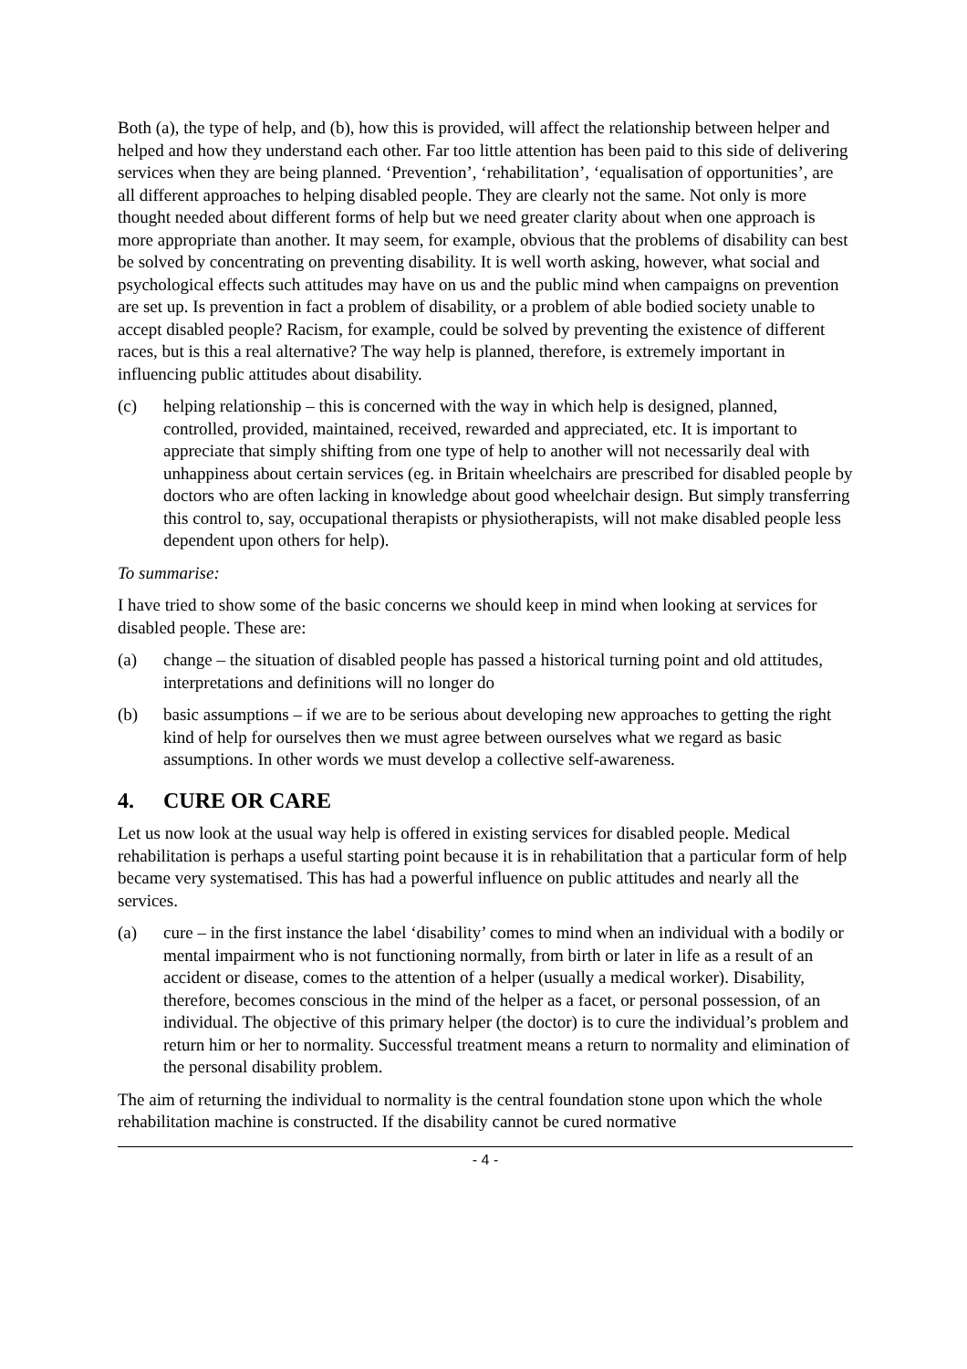Both (a), the type of help, and (b), how this is provided, will affect the relationship between helper and helped and how they understand each other. Far too little attention has been paid to this side of delivering services when they are being planned. ‘Prevention’, ‘rehabilitation’, ‘equalisation of opportunities’, are all different approaches to helping disabled people. They are clearly not the same. Not only is more thought needed about different forms of help but we need greater clarity about when one approach is more appropriate than another. It may seem, for example, obvious that the problems of disability can best be solved by concentrating on preventing disability. It is well worth asking, however, what social and psychological effects such attitudes may have on us and the public mind when campaigns on prevention are set up. Is prevention in fact a problem of disability, or a problem of able bodied society unable to accept disabled people? Racism, for example, could be solved by preventing the existence of different races, but is this a real alternative? The way help is planned, therefore, is extremely important in influencing public attitudes about disability.
(c) helping relationship – this is concerned with the way in which help is designed, planned, controlled, provided, maintained, received, rewarded and appreciated, etc. It is important to appreciate that simply shifting from one type of help to another will not necessarily deal with unhappiness about certain services (eg. in Britain wheelchairs are prescribed for disabled people by doctors who are often lacking in knowledge about good wheelchair design. But simply transferring this control to, say, occupational therapists or physiotherapists, will not make disabled people less dependent upon others for help).
To summarise:
I have tried to show some of the basic concerns we should keep in mind when looking at services for disabled people. These are:
(a) change – the situation of disabled people has passed a historical turning point and old attitudes, interpretations and definitions will no longer do
(b) basic assumptions – if we are to be serious about developing new approaches to getting the right kind of help for ourselves then we must agree between ourselves what we regard as basic assumptions. In other words we must develop a collective self-awareness.
4. CURE OR CARE
Let us now look at the usual way help is offered in existing services for disabled people. Medical rehabilitation is perhaps a useful starting point because it is in rehabilitation that a particular form of help became very systematised. This has had a powerful influence on public attitudes and nearly all the services.
(a) cure – in the first instance the label ‘disability’ comes to mind when an individual with a bodily or mental impairment who is not functioning normally, from birth or later in life as a result of an accident or disease, comes to the attention of a helper (usually a medical worker). Disability, therefore, becomes conscious in the mind of the helper as a facet, or personal possession, of an individual. The objective of this primary helper (the doctor) is to cure the individual’s problem and return him or her to normality. Successful treatment means a return to normality and elimination of the personal disability problem.
The aim of returning the individual to normality is the central foundation stone upon which the whole rehabilitation machine is constructed. If the disability cannot be cured normative
- 4 -